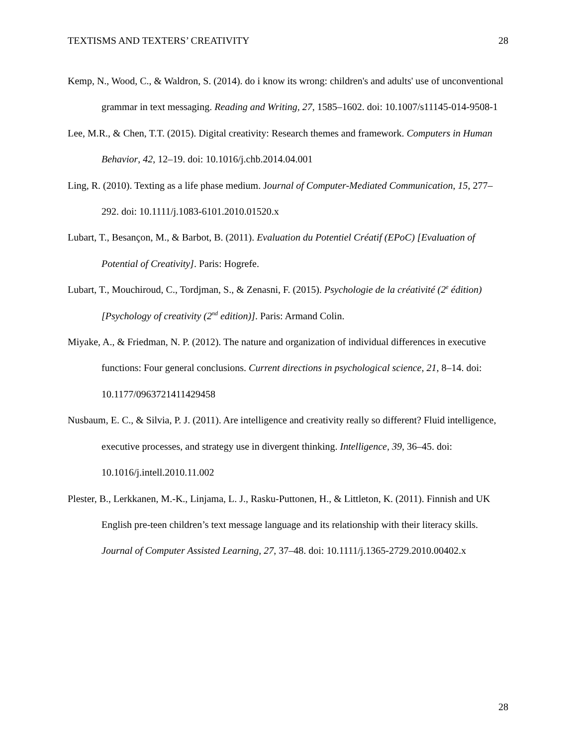TEXTISMS AND TEXTERS’ CREATIVITY 28
Kemp, N., Wood, C., & Waldron, S. (2014). do i know its wrong: children's and adults' use of unconventional grammar in text messaging. Reading and Writing, 27, 1585–1602. doi: 10.1007/s11145-014-9508-1
Lee, M.R., & Chen, T.T. (2015). Digital creativity: Research themes and framework. Computers in Human Behavior, 42, 12–19. doi: 10.1016/j.chb.2014.04.001
Ling, R. (2010). Texting as a life phase medium. Journal of Computer-Mediated Communication, 15, 277–292. doi: 10.1111/j.1083-6101.2010.01520.x
Lubart, T., Besançon, M., & Barbot, B. (2011). Evaluation du Potentiel Créatif (EPoC) [Evaluation of Potential of Creativity]. Paris: Hogrefe.
Lubart, T., Mouchiroud, C., Tordjman, S., & Zenasni, F. (2015). Psychologie de la créativité (2<sup>e</sup> édition) [Psychology of creativity (2<sup>nd</sup> edition)]. Paris: Armand Colin.
Miyake, A., & Friedman, N. P. (2012). The nature and organization of individual differences in executive functions: Four general conclusions. Current directions in psychological science, 21, 8–14. doi: 10.1177/0963721411429458
Nusbaum, E. C., & Silvia, P. J. (2011). Are intelligence and creativity really so different? Fluid intelligence, executive processes, and strategy use in divergent thinking. Intelligence, 39, 36–45. doi: 10.1016/j.intell.2010.11.002
Plester, B., Lerkkanen, M.-K., Linjama, L. J., Rasku-Puttonen, H., & Littleton, K. (2011). Finnish and UK English pre-teen children’s text message language and its relationship with their literacy skills. Journal of Computer Assisted Learning, 27, 37–48. doi: 10.1111/j.1365-2729.2010.00402.x
28